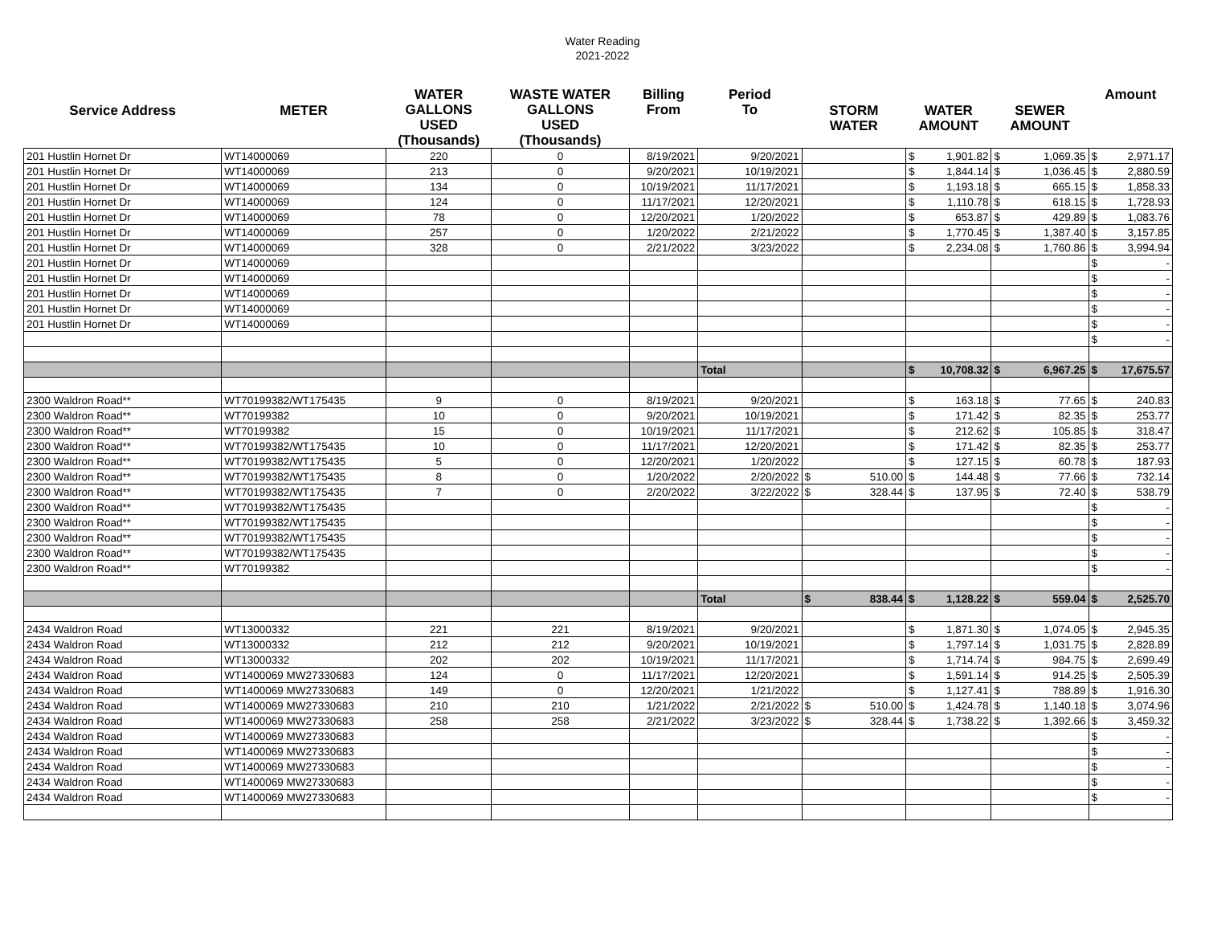Water Reading
2021-2022
| Service Address | METER | WATER GALLONS USED (Thousands) | WASTE WATER GALLONS USED (Thousands) | Billing From | Period To | STORM WATER | WATER AMOUNT | SEWER AMOUNT | Amount |
| --- | --- | --- | --- | --- | --- | --- | --- | --- | --- |
| 201 Hustlin Hornet Dr | WT14000069 | 220 | 0 | 8/19/2021 | 9/20/2021 | | $ 1,901.82 | $ 1,069.35 | $ 2,971.17 |
| 201 Hustlin Hornet Dr | WT14000069 | 213 | 0 | 9/20/2021 | 10/19/2021 | | $ 1,844.14 | $ 1,036.45 | $ 2,880.59 |
| 201 Hustlin Hornet Dr | WT14000069 | 134 | 0 | 10/19/2021 | 11/17/2021 | | $ 1,193.18 | $ 665.15 | $ 1,858.33 |
| 201 Hustlin Hornet Dr | WT14000069 | 124 | 0 | 11/17/2021 | 12/20/2021 | | $ 1,110.78 | $ 618.15 | $ 1,728.93 |
| 201 Hustlin Hornet Dr | WT14000069 | 78 | 0 | 12/20/2021 | 1/20/2022 | | $ 653.87 | $ 429.89 | $ 1,083.76 |
| 201 Hustlin Hornet Dr | WT14000069 | 257 | 0 | 1/20/2022 | 2/21/2022 | | $ 1,770.45 | $ 1,387.40 | $ 3,157.85 |
| 201 Hustlin Hornet Dr | WT14000069 | 328 | 0 | 2/21/2022 | 3/23/2022 | | $ 2,234.08 | $ 1,760.86 | $ 3,994.94 |
| 201 Hustlin Hornet Dr | WT14000069 | | | | | | | | $ - |
| 201 Hustlin Hornet Dr | WT14000069 | | | | | | | | $ - |
| 201 Hustlin Hornet Dr | WT14000069 | | | | | | | | $ - |
| 201 Hustlin Hornet Dr | WT14000069 | | | | | | | | $ - |
| 201 Hustlin Hornet Dr | WT14000069 | | | | | | | | $ - |
| | | | | | | | | | $ - |
| | | | | | Total | | $ 10,708.32 | $ 6,967.25 | $ 17,675.57 |
| 2300 Waldron Road** | WT70199382/WT175435 | 9 | 0 | 8/19/2021 | 9/20/2021 | | $ 163.18 | $ 77.65 | $ 240.83 |
| 2300 Waldron Road** | WT70199382 | 10 | 0 | 9/20/2021 | 10/19/2021 | | $ 171.42 | $ 82.35 | $ 253.77 |
| 2300 Waldron Road** | WT70199382 | 15 | 0 | 10/19/2021 | 11/17/2021 | | $ 212.62 | $ 105.85 | $ 318.47 |
| 2300 Waldron Road** | WT70199382/WT175435 | 10 | 0 | 11/17/2021 | 12/20/2021 | | $ 171.42 | $ 82.35 | $ 253.77 |
| 2300 Waldron Road** | WT70199382/WT175435 | 5 | 0 | 12/20/2021 | 1/20/2022 | | $ 127.15 | $ 60.78 | $ 187.93 |
| 2300 Waldron Road** | WT70199382/WT175435 | 8 | 0 | 1/20/2022 | 2/20/2022 | $ 510.00 | $ 144.48 | $ 77.66 | $ 732.14 |
| 2300 Waldron Road** | WT70199382/WT175435 | 7 | 0 | 2/20/2022 | 3/22/2022 | $ 328.44 | $ 137.95 | $ 72.40 | $ 538.79 |
| 2300 Waldron Road** | WT70199382/WT175435 | | | | | | | | $ - |
| 2300 Waldron Road** | WT70199382/WT175435 | | | | | | | | $ - |
| 2300 Waldron Road** | WT70199382/WT175435 | | | | | | | | $ - |
| 2300 Waldron Road** | WT70199382/WT175435 | | | | | | | | $ - |
| 2300 Waldron Road** | WT70199382 | | | | | | | | $ - |
| | | | | | Total | $ 838.44 | $ 1,128.22 | $ 559.04 | $ 2,525.70 |
| 2434 Waldron Road | WT13000332 | 221 | 221 | 8/19/2021 | 9/20/2021 | | $ 1,871.30 | $ 1,074.05 | $ 2,945.35 |
| 2434 Waldron Road | WT13000332 | 212 | 212 | 9/20/2021 | 10/19/2021 | | $ 1,797.14 | $ 1,031.75 | $ 2,828.89 |
| 2434 Waldron Road | WT13000332 | 202 | 202 | 10/19/2021 | 11/17/2021 | | $ 1,714.74 | $ 984.75 | $ 2,699.49 |
| 2434 Waldron Road | WT1400069 MW27330683 | 124 | 0 | 11/17/2021 | 12/20/2021 | | $ 1,591.14 | $ 914.25 | $ 2,505.39 |
| 2434 Waldron Road | WT1400069 MW27330683 | 149 | 0 | 12/20/2021 | 1/21/2022 | | $ 1,127.41 | $ 788.89 | $ 1,916.30 |
| 2434 Waldron Road | WT1400069 MW27330683 | 210 | 210 | 1/21/2022 | 2/21/2022 | $ 510.00 | $ 1,424.78 | $ 1,140.18 | $ 3,074.96 |
| 2434 Waldron Road | WT1400069 MW27330683 | 258 | 258 | 2/21/2022 | 3/23/2022 | $ 328.44 | $ 1,738.22 | $ 1,392.66 | $ 3,459.32 |
| 2434 Waldron Road | WT1400069 MW27330683 | | | | | | | | $ - |
| 2434 Waldron Road | WT1400069 MW27330683 | | | | | | | | $ - |
| 2434 Waldron Road | WT1400069 MW27330683 | | | | | | | | $ - |
| 2434 Waldron Road | WT1400069 MW27330683 | | | | | | | | $ - |
| 2434 Waldron Road | WT1400069 MW27330683 | | | | | | | | $ - |